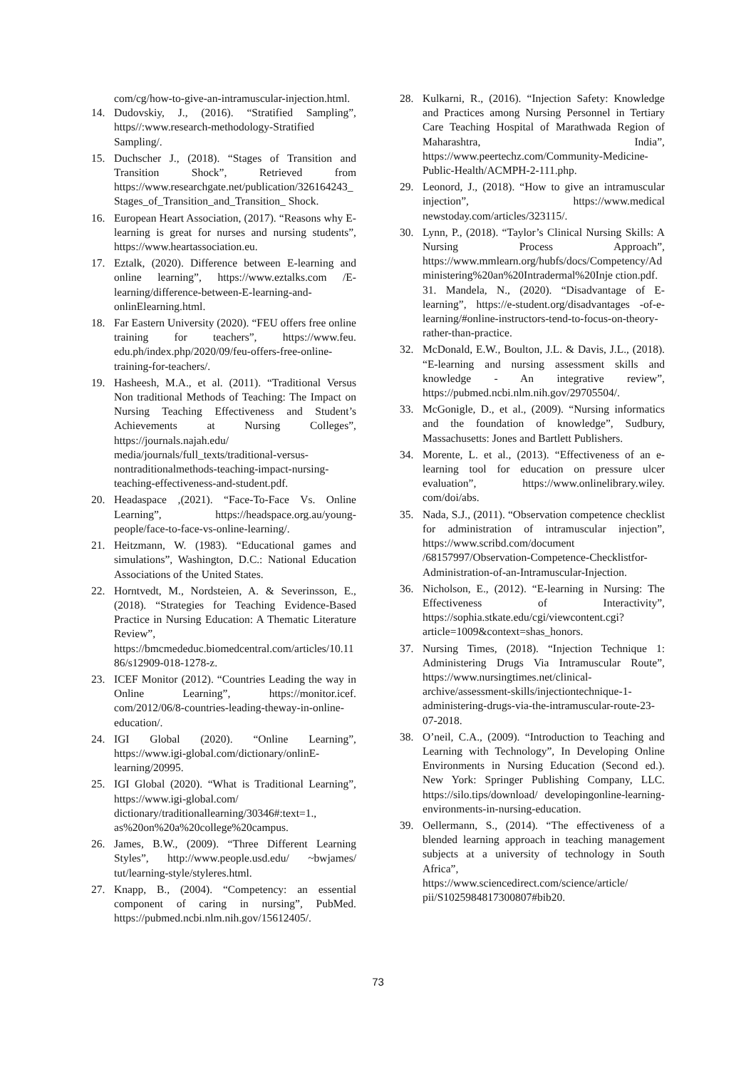com/cg/how-to-give-an-intramuscular-injection.html.
14. Dudovskiy, J., (2016). “Stratified Sampling”, https//:www.research-methodology-Stratified Sampling/.
15. Duchscher J., (2018). “Stages of Transition and Transition Shock”, Retrieved from https://www.researchgate.net/publication/326164243_Stages_of_Transition_and_Transition_ Shock.
16. European Heart Association, (2017). “Reasons why E-learning is great for nurses and nursing students”, https://www.heartassociation.eu.
17. Eztalk, (2020). Difference between E-learning and online learning”, https://www.eztalks.com /E-learning/difference-between-E-learning-and-onlinElearning.html.
18. Far Eastern University (2020). “FEU offers free online training for teachers”, https://www.feu. edu.ph/index.php/2020/09/feu-offers-free-online-training-for-teachers/.
19. Hasheesh, M.A., et al. (2011). “Traditional Versus Non traditional Methods of Teaching: The Impact on Nursing Teaching Effectiveness and Student’s Achievements at Nursing Colleges”, https://journals.najah.edu/ media/journals/full_texts/traditional-versus-nontraditionalmethods-teaching-impact-nursing-teaching-effectiveness-and-student.pdf.
20. Headaspace ,(2021). “Face-To-Face Vs. Online Learning”, https://headspace.org.au/young-people/face-to-face-vs-online-learning/.
21. Heitzmann, W. (1983). “Educational games and simulations”, Washington, D.C.: National Education Associations of the United States.
22. Horntvedt, M., Nordsteien, A. & Severinsson, E., (2018). “Strategies for Teaching Evidence-Based Practice in Nursing Education: A Thematic Literature Review”, https://bmcmededuc.biomedcentral.com/articles/10.1186/s12909-018-1278-z.
23. ICEF Monitor (2012). “Countries Leading the way in Online Learning”, https://monitor.icef. com/2012/06/8-countries-leading-theway-in-online-education/.
24. IGI Global (2020). “Online Learning”, https://www.igi-global.com/dictionary/onlinE-learning/20995.
25. IGI Global (2020). “What is Traditional Learning”, https://www.igi-global.com/ dictionary/traditionallearning/30346#:text=1., as%20on%20a%20college%20campus.
26. James, B.W., (2009). “Three Different Learning Styles”, http://www.people.usd.edu/ ~bwjames/ tut/learning-style/styleres.html.
27. Knapp, B., (2004). “Competency: an essential component of caring in nursing”, PubMed. https://pubmed.ncbi.nlm.nih.gov/15612405/.
28. Kulkarni, R., (2016). “Injection Safety: Knowledge and Practices among Nursing Personnel in Tertiary Care Teaching Hospital of Marathwada Region of Maharashtra, India”, https://www.peertechz.com/Community-Medicine-Public-Health/ACMPH-2-111.php.
29. Leonord, J., (2018). “How to give an intramuscular injection”, https://www.medical newstoday.com/articles/323115/.
30. Lynn, P., (2018). “Taylor’s Clinical Nursing Skills: A Nursing Process Approach”, https://www.mmlearn.org/hubfs/docs/Competency/Administering%20an%20Intradermal%20Inje ction.pdf.
31. Mandela, N., (2020). “Disadvantage of E-learning”, https://e-student.org/disadvantages -of-e-learning/#online-instructors-tend-to-focus-on-theory-rather-than-practice.
32. McDonald, E.W., Boulton, J.L. & Davis, J.L., (2018). “E-learning and nursing assessment skills and knowledge - An integrative review”, https://pubmed.ncbi.nlm.nih.gov/29705504/.
33. McGonigle, D., et al., (2009). “Nursing informatics and the foundation of knowledge”, Sudbury, Massachusetts: Jones and Bartlett Publishers.
34. Morente, L. et al., (2013). “Effectiveness of an e‐learning tool for education on pressure ulcer evaluation”, https://www.onlinelibrary.wiley. com/doi/abs.
35. Nada, S.J., (2011). “Observation competence checklist for administration of intramuscular injection”, https://www.scribd.com/document /68157997/Observation-Competence-Checklistfor-Administration-of-an-Intramuscular-Injection.
36. Nicholson, E., (2012). “E-learning in Nursing: The Effectiveness of Interactivity”, https://sophia.stkate.edu/cgi/viewcontent.cgi?article=1009&context=shas_honors.
37. Nursing Times, (2018). “Injection Technique 1: Administering Drugs Via Intramuscular Route”, https://www.nursingtimes.net/clinical-archive/assessment-skills/injectiontechnique-1-administering-drugs-via-the-intramuscular-route-23-07-2018.
38. O’neil, C.A., (2009). “Introduction to Teaching and Learning with Technology”, In Developing Online Environments in Nursing Education (Second ed.). New York: Springer Publishing Company, LLC. https://silo.tips/download/ developingonline-learning-environments-in-nursing-education.
39. Oellermann, S., (2014). “The effectiveness of a blended learning approach in teaching management subjects at a university of technology in South Africa”, https://www.sciencedirect.com/science/article/ pii/S1025984817300807#bib20.
73